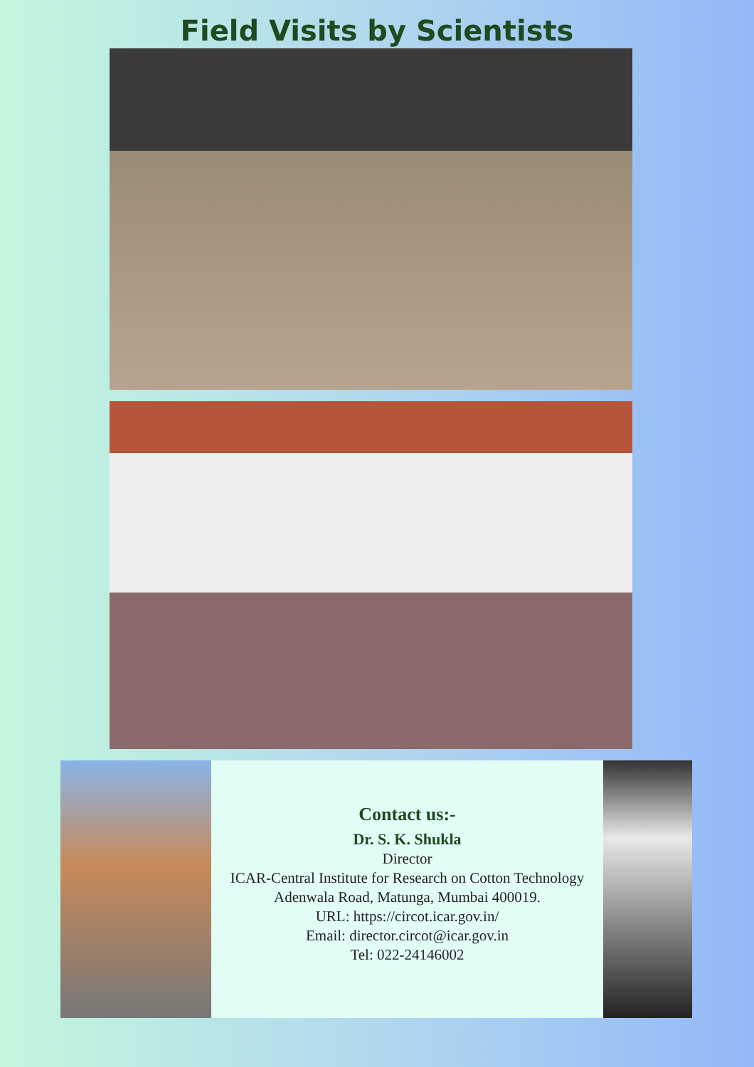Field Visits by Scientists
Contact us:-
Dr. S. K. Shukla
Director
ICAR-Central Institute for Research on Cotton Technology
Adenwala Road, Matunga, Mumbai 400019.
URL: https://circot.icar.gov.in/
Email: director.circot@icar.gov.in
Tel: 022-24146002